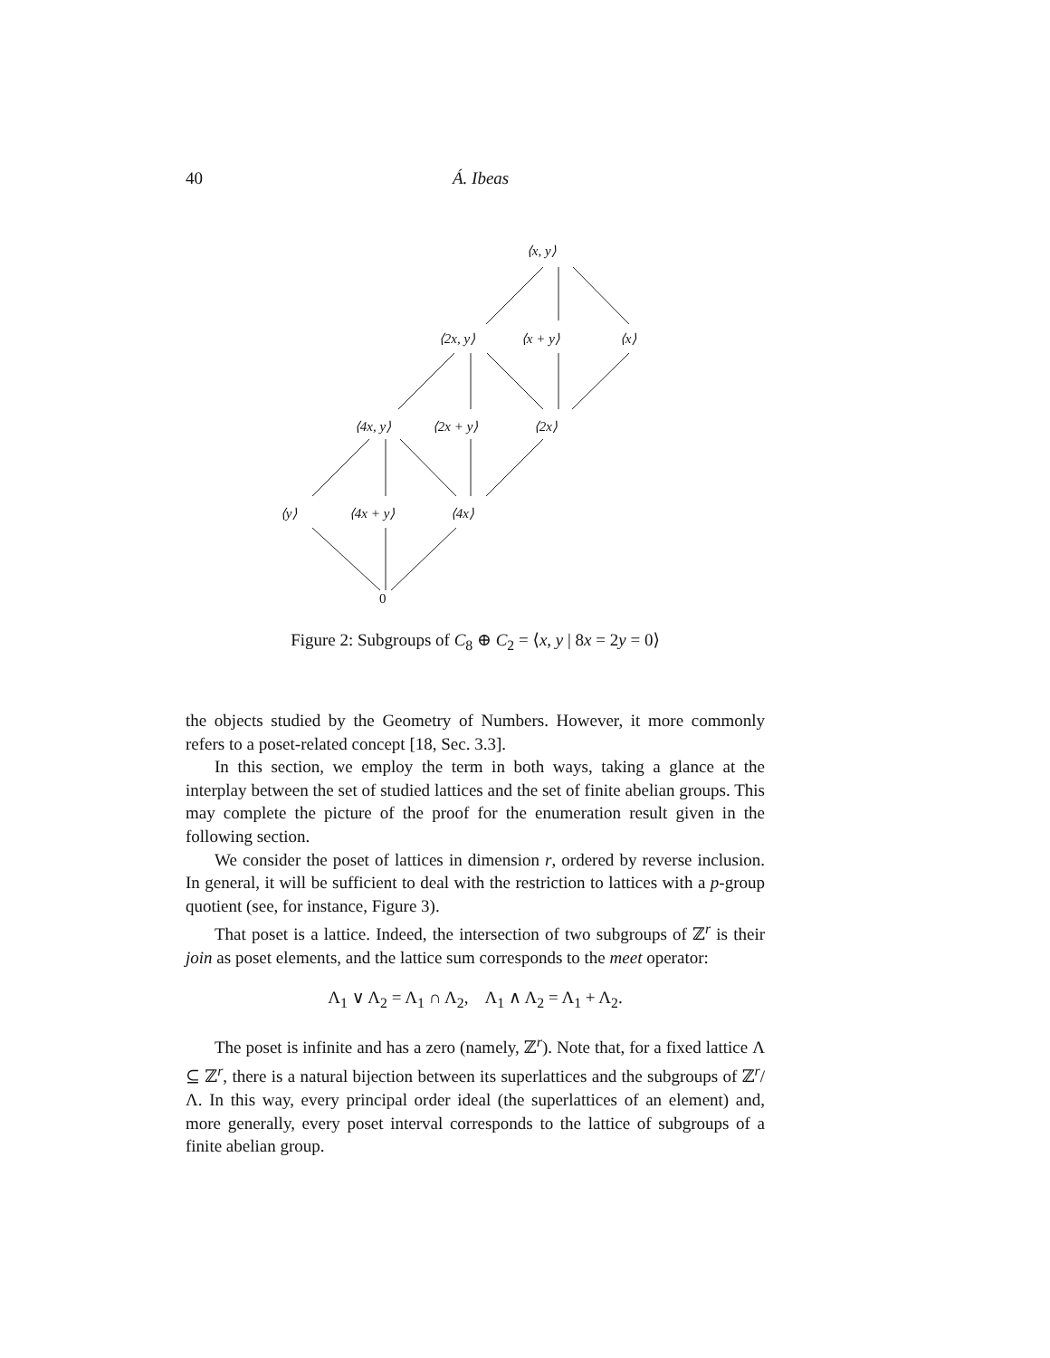40 Á. Ibeas
⟨x, y⟩
⟨2x, y⟩ ⟨x + y⟩ ⟨x⟩
⟨4x, y⟩ ⟨2x + y⟩ ⟨2x⟩
⟨y⟩ ⟨4x + y⟩ ⟨4x⟩
0
Figure 2: Subgroups of C<sub>8</sub> ⊕ C<sub>2</sub> = ⟨x, y | 8x = 2y = 0⟩
the objects studied by the Geometry of Numbers. However, it more commonly refers to a poset-related concept [18, Sec. 3.3].
In this section, we employ the term in both ways, taking a glance at the interplay between the set of studied lattices and the set of finite abelian groups. This may complete the picture of the proof for the enumeration result given in the following section.
We consider the poset of lattices in dimension r, ordered by reverse inclusion. In general, it will be sufficient to deal with the restriction to lattices with a p-group quotient (see, for instance, Figure 3).
That poset is a lattice. Indeed, the intersection of two subgroups of ℤ<sup>r</sup> is their join as poset elements, and the lattice sum corresponds to the meet operator:
Λ<sub>1</sub> ∨ Λ<sub>2</sub> = Λ<sub>1</sub> ∩ Λ<sub>2</sub>, Λ<sub>1</sub> ∧ Λ<sub>2</sub> = Λ<sub>1</sub> + Λ<sub>2</sub>.
The poset is infinite and has a zero (namely, ℤ<sup>r</sup>). Note that, for a fixed lattice Λ ⊆ ℤ<sup>r</sup>, there is a natural bijection between its superlattices and the subgroups of ℤ<sup>r</sup>/Λ. In this way, every principal order ideal (the superlattices of an element) and, more generally, every poset interval corresponds to the lattice of subgroups of a finite abelian group.